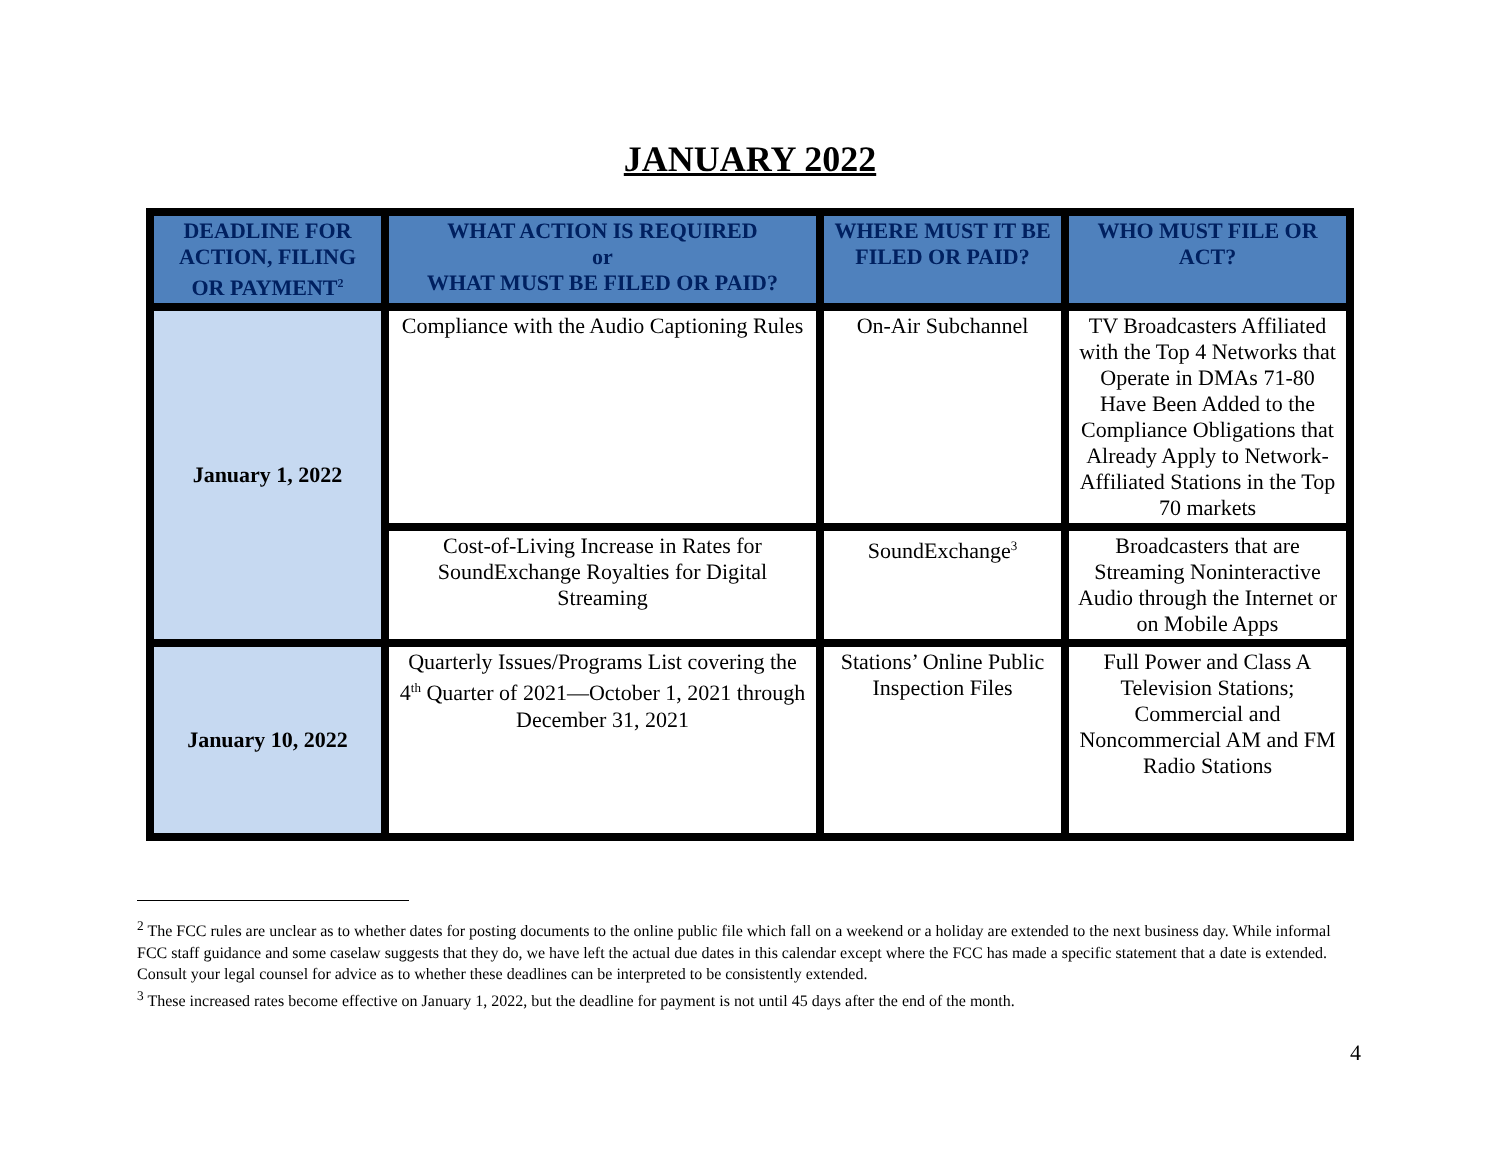JANUARY 2022
| DEADLINE FOR ACTION, FILING OR PAYMENT<sup>2</sup> | WHAT ACTION IS REQUIRED or WHAT MUST BE FILED OR PAID? | WHERE MUST IT BE FILED OR PAID? | WHO MUST FILE OR ACT? |
| --- | --- | --- | --- |
| January 1, 2022 | Compliance with the Audio Captioning Rules | On-Air Subchannel | TV Broadcasters Affiliated with the Top 4 Networks that Operate in DMAs 71-80 Have Been Added to the Compliance Obligations that Already Apply to Network-Affiliated Stations in the Top 70 markets |
| | Cost-of-Living Increase in Rates for SoundExchange Royalties for Digital Streaming | SoundExchange<sup>3</sup> | Broadcasters that are Streaming Noninteractive Audio through the Internet or on Mobile Apps |
| January 10, 2022 | Quarterly Issues/Programs List covering the 4<sup>th</sup> Quarter of 2021—October 1, 2021 through December 31, 2021 | Stations’ Online Public Inspection Files | Full Power and Class A Television Stations; Commercial and Noncommercial AM and FM Radio Stations |
<sup>2</sup> The FCC rules are unclear as to whether dates for posting documents to the online public file which fall on a weekend or a holiday are extended to the next business day. While informal FCC staff guidance and some caselaw suggests that they do, we have left the actual due dates in this calendar except where the FCC has made a specific statement that a date is extended. Consult your legal counsel for advice as to whether these deadlines can be interpreted to be consistently extended.
<sup>3</sup> These increased rates become effective on January 1, 2022, but the deadline for payment is not until 45 days after the end of the month.
4